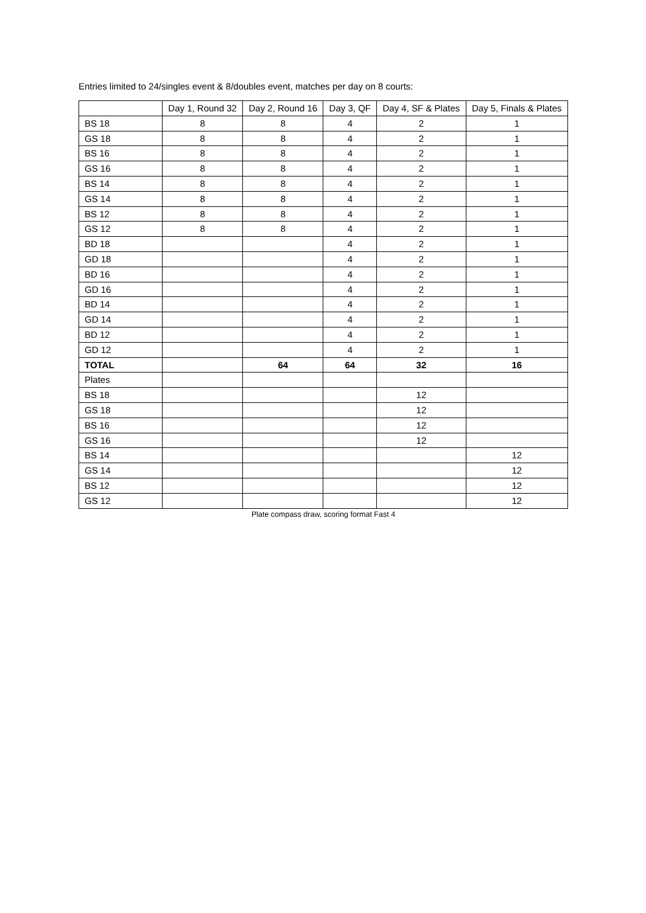Entries limited to 24/singles event & 8/doubles event, matches per day on 8 courts:
| | Day 1, Round 32 | Day 2, Round 16 | Day 3, QF | Day 4, SF & Plates | Day 5, Finals & Plates |
| --- | --- | --- | --- | --- | --- |
| BS 18 | 8 | 8 | 4 | 2 | 1 |
| GS 18 | 8 | 8 | 4 | 2 | 1 |
| BS 16 | 8 | 8 | 4 | 2 | 1 |
| GS 16 | 8 | 8 | 4 | 2 | 1 |
| BS 14 | 8 | 8 | 4 | 2 | 1 |
| GS 14 | 8 | 8 | 4 | 2 | 1 |
| BS 12 | 8 | 8 | 4 | 2 | 1 |
| GS 12 | 8 | 8 | 4 | 2 | 1 |
| BD 18 | | | 4 | 2 | 1 |
| GD 18 | | | 4 | 2 | 1 |
| BD 16 | | | 4 | 2 | 1 |
| GD 16 | | | 4 | 2 | 1 |
| BD 14 | | | 4 | 2 | 1 |
| GD 14 | | | 4 | 2 | 1 |
| BD 12 | | | 4 | 2 | 1 |
| GD 12 | | | 4 | 2 | 1 |
| TOTAL | | 64 | 64 | 32 | 16 |
| Plates | | | | | |
| BS 18 | | | | 12 | |
| GS 18 | | | | 12 | |
| BS 16 | | | | 12 | |
| GS 16 | | | | 12 | |
| BS 14 | | | | | 12 |
| GS 14 | | | | | 12 |
| BS 12 | | | | | 12 |
| GS 12 | | | | | 12 |
Plate compass draw, scoring format Fast 4